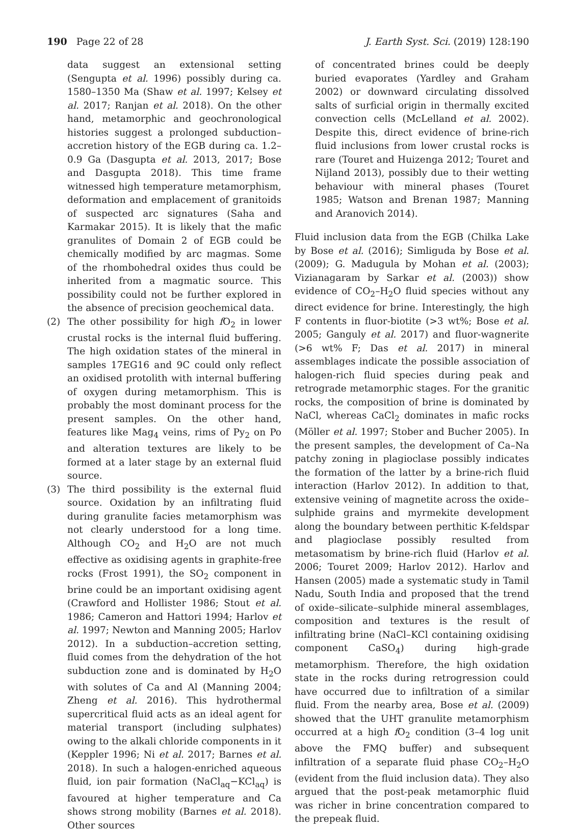190 Page 22 of 28 J. Earth Syst. Sci. (2019) 128:190
data suggest an extensional setting (Sengupta et al. 1996) possibly during ca. 1580–1350 Ma (Shaw et al. 1997; Kelsey et al. 2017; Ranjan et al. 2018). On the other hand, metamorphic and geochronological histories suggest a prolonged subduction–accretion history of the EGB during ca. 1.2–0.9 Ga (Dasgupta et al. 2013, 2017; Bose and Dasgupta 2018). This time frame witnessed high temperature metamorphism, deformation and emplacement of granitoids of suspected arc signatures (Saha and Karmakar 2015). It is likely that the mafic granulites of Domain 2 of EGB could be chemically modified by arc magmas. Some of the rhombohedral oxides thus could be inherited from a magmatic source. This possibility could not be further explored in the absence of precision geochemical data.
(2) The other possibility for high f O<sub>2</sub> in lower crustal rocks is the internal fluid buffering. The high oxidation states of the mineral in samples 17EG16 and 9C could only reflect an oxidised protolith with internal buffering of oxygen during metamorphism. This is probably the most dominant process for the present samples. On the other hand, features like Mag<sub>4</sub> veins, rims of Py<sub>2</sub> on Po and alteration textures are likely to be formed at a later stage by an external fluid source.
(3) The third possibility is the external fluid source. Oxidation by an infiltrating fluid during granulite facies metamorphism was not clearly understood for a long time. Although CO<sub>2</sub> and H<sub>2</sub>O are not much effective as oxidising agents in graphite-free rocks (Frost 1991), the SO<sub>2</sub> component in brine could be an important oxidising agent (Crawford and Hollister 1986; Stout et al. 1986; Cameron and Hattori 1994; Harlov et al. 1997; Newton and Manning 2005; Harlov 2012). In a subduction–accretion setting, fluid comes from the dehydration of the hot subduction zone and is dominated by H<sub>2</sub>O with solutes of Ca and Al (Manning 2004; Zheng et al. 2016). This hydrothermal supercritical fluid acts as an ideal agent for material transport (including sulphates) owing to the alkali chloride components in it (Keppler 1996; Ni et al. 2017; Barnes et al. 2018). In such a halogen-enriched aqueous fluid, ion pair formation (NaCl<sub>aq</sub>−KCl<sub>aq</sub>) is favoured at higher temperature and Ca shows strong mobility (Barnes et al. 2018). Other sources
of concentrated brines could be deeply buried evaporates (Yardley and Graham 2002) or downward circulating dissolved salts of surficial origin in thermally excited convection cells (McLelland et al. 2002). Despite this, direct evidence of brine-rich fluid inclusions from lower crustal rocks is rare (Touret and Huizenga 2012; Touret and Nijland 2013), possibly due to their wetting behaviour with mineral phases (Touret 1985; Watson and Brenan 1987; Manning and Aranovich 2014).
Fluid inclusion data from the EGB (Chilka Lake by Bose et al. (2016); Simliguda by Bose et al. (2009); G. Madugula by Mohan et al. (2003); Vizianagaram by Sarkar et al. (2003)) show evidence of CO<sub>2</sub>–H<sub>2</sub>O fluid species without any direct evidence for brine. Interestingly, the high F contents in fluor-biotite (>3 wt%; Bose et al. 2005; Ganguly et al. 2017) and fluor-wagnerite (>6 wt% F; Das et al. 2017) in mineral assemblages indicate the possible association of halogen-rich fluid species during peak and retrograde metamorphic stages. For the granitic rocks, the composition of brine is dominated by NaCl, whereas CaCl<sub>2</sub> dominates in mafic rocks (Möller et al. 1997; Stober and Bucher 2005). In the present samples, the development of Ca–Na patchy zoning in plagioclase possibly indicates the formation of the latter by a brine-rich fluid interaction (Harlov 2012). In addition to that, extensive veining of magnetite across the oxide–sulphide grains and myrmekite development along the boundary between perthitic K-feldspar and plagioclase possibly resulted from metasomatism by brine-rich fluid (Harlov et al. 2006; Touret 2009; Harlov 2012). Harlov and Hansen (2005) made a systematic study in Tamil Nadu, South India and proposed that the trend of oxide–silicate–sulphide mineral assemblages, composition and textures is the result of infiltrating brine (NaCl–KCl containing oxidising component CaSO<sub>4</sub>) during high-grade metamorphism. Therefore, the high oxidation state in the rocks during retrogression could have occurred due to infiltration of a similar fluid. From the nearby area, Bose et al. (2009) showed that the UHT granulite metamorphism occurred at a high f O<sub>2</sub> condition (3–4 log unit above the FMQ buffer) and subsequent infiltration of a separate fluid phase CO<sub>2</sub>–H<sub>2</sub>O (evident from the fluid inclusion data). They also argued that the post-peak metamorphic fluid was richer in brine concentration compared to the prepeak fluid.